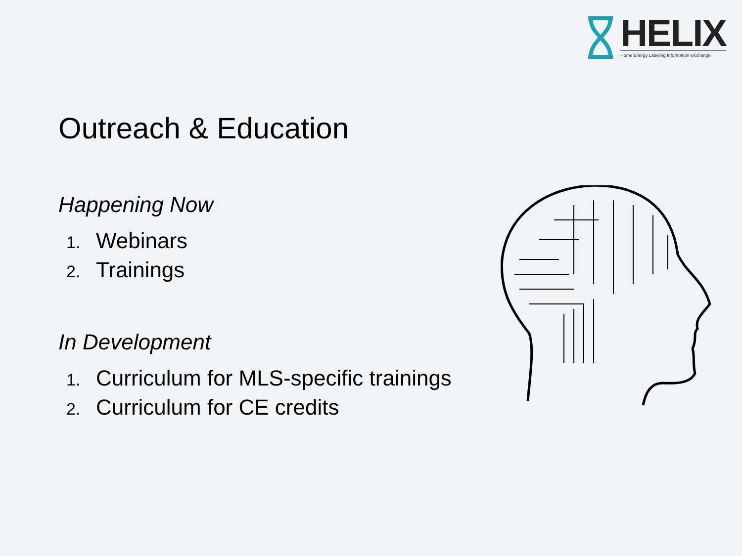HELIX
Home Energy Labeling Information eXchange
Outreach & Education
Happening Now
1. Webinars
2. Trainings
In Development
1. Curriculum for MLS-specific trainings
2. Curriculum for CE credits